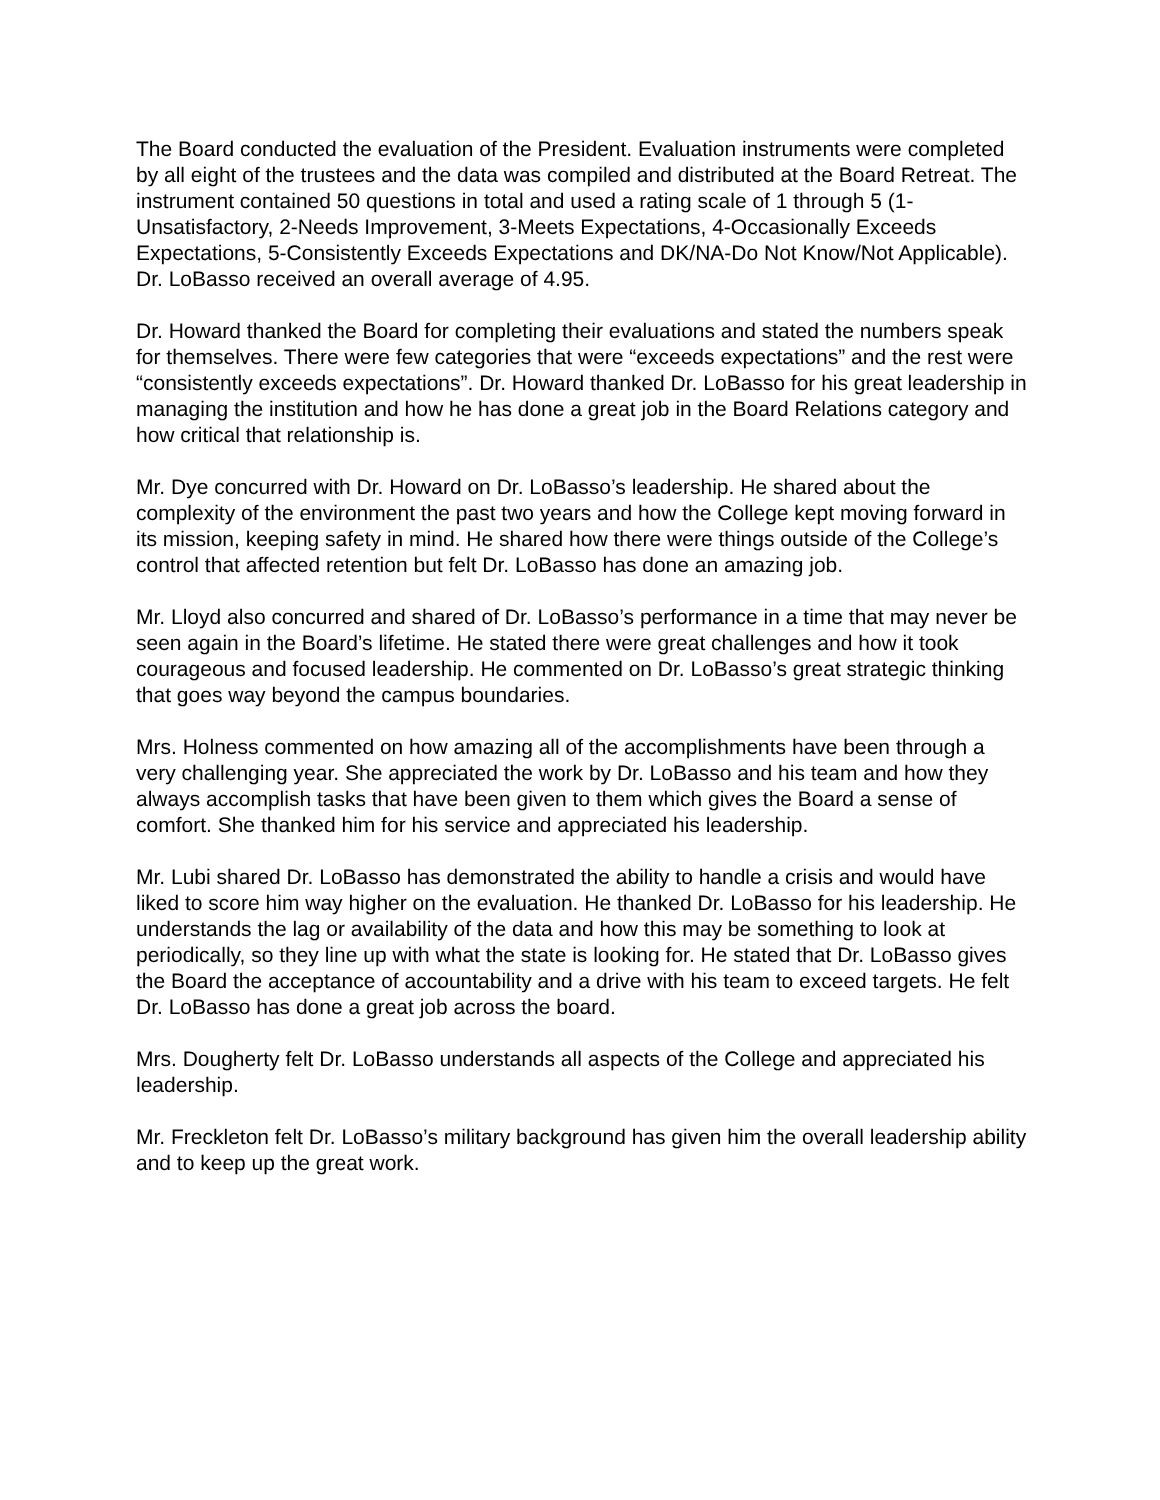The Board conducted the evaluation of the President. Evaluation instruments were completed by all eight of the trustees and the data was compiled and distributed at the Board Retreat. The instrument contained 50 questions in total and used a rating scale of 1 through 5 (1-Unsatisfactory, 2-Needs Improvement, 3-Meets Expectations, 4-Occasionally Exceeds Expectations, 5-Consistently Exceeds Expectations and DK/NA-Do Not Know/Not Applicable). Dr. LoBasso received an overall average of 4.95.
Dr. Howard thanked the Board for completing their evaluations and stated the numbers speak for themselves. There were few categories that were “exceeds expectations” and the rest were “consistently exceeds expectations”. Dr. Howard thanked Dr. LoBasso for his great leadership in managing the institution and how he has done a great job in the Board Relations category and how critical that relationship is.
Mr. Dye concurred with Dr. Howard on Dr. LoBasso’s leadership. He shared about the complexity of the environment the past two years and how the College kept moving forward in its mission, keeping safety in mind. He shared how there were things outside of the College’s control that affected retention but felt Dr. LoBasso has done an amazing job.
Mr. Lloyd also concurred and shared of Dr. LoBasso’s performance in a time that may never be seen again in the Board’s lifetime. He stated there were great challenges and how it took courageous and focused leadership. He commented on Dr. LoBasso’s great strategic thinking that goes way beyond the campus boundaries.
Mrs. Holness commented on how amazing all of the accomplishments have been through a very challenging year. She appreciated the work by Dr. LoBasso and his team and how they always accomplish tasks that have been given to them which gives the Board a sense of comfort. She thanked him for his service and appreciated his leadership.
Mr. Lubi shared Dr. LoBasso has demonstrated the ability to handle a crisis and would have liked to score him way higher on the evaluation. He thanked Dr. LoBasso for his leadership. He understands the lag or availability of the data and how this may be something to look at periodically, so they line up with what the state is looking for. He stated that Dr. LoBasso gives the Board the acceptance of accountability and a drive with his team to exceed targets. He felt Dr. LoBasso has done a great job across the board.
Mrs. Dougherty felt Dr. LoBasso understands all aspects of the College and appreciated his leadership.
Mr. Freckleton felt Dr. LoBasso’s military background has given him the overall leadership ability and to keep up the great work.